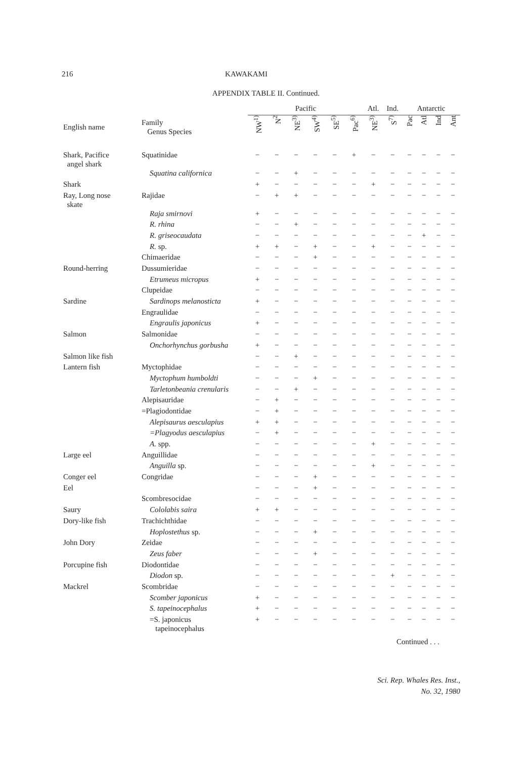216 KAWAKAMI
APPENDIX TABLE II. Continued.
| English name | Family Genus Species | Pacific | | | | | | Atl. | Ind. | Antarctic | | | |
| --- | --- | --- | --- | --- | --- | --- | --- | --- | --- | --- | --- | --- | --- |
| | | NW<sup>1)</sup> | N<sup>2</sup> | NE<sup>3)</sup> | SW<sup>4)</sup> | SE<sup>5)</sup> | Pac<sup>6)</sup> | NE<sup>3)</sup> | S<sup>7)</sup> | Pac | Atl | Ind | Ant |
| Shark, Pacifice angel shark | Squatinidae | − | − | − | − | − | + | − | − | − | − | − | − |
| | Squatina californica | − | − | + | − | − | − | − | − | − | − | − | − |
| Shark | | + | − | − | − | − | − | + | − | − | − | − | − |
| Ray, Long nose skate | Rajidae | − | + | + | − | − | − | − | − | − | − | − | − |
| | Raja smirnovi | + | − | − | − | − | − | − | − | − | − | − | − |
| | R. rhina | − | − | + | − | − | − | − | − | − | − | − | − |
| | R. griseocaudata | − | − | − | − | − | − | − | − | − | + | − | − |
| | R. sp. | + | + | − | + | − | − | + | − | − | − | − | − |
| | Chimaeridae | − | − | − | + | − | − | − | − | − | − | − | − |
| Round-herring | Dussumieridae | − | − | − | − | − | − | − | − | − | − | − | − |
| | Etrumeus micropus | + | − | − | − | − | − | − | − | − | − | − | − |
| | Clupeidae | − | − | − | − | − | − | − | − | − | − | − | − |
| Sardine | Sardinops melanosticta | + | − | − | − | − | − | − | − | − | − | − | − |
| | Engraulidae | − | − | − | − | − | − | − | − | − | − | − | − |
| | Engraulis japonicus | + | − | − | − | − | − | − | − | − | − | − | − |
| Salmon | Salmonidae | − | − | − | − | − | − | − | − | − | − | − | − |
| | Onchorhynchus gorbusha | + | − | − | − | − | − | − | − | − | − | − | − |
| Salmon like fish | | − | − | + | − | − | − | − | − | − | − | − | − |
| Lantern fish | Myctophidae | − | − | − | − | − | − | − | − | − | − | − | − |
| | Myctophum humboldti | − | − | − | + | − | − | − | − | − | − | − | − |
| | Tarletonbeania crenularis | − | − | + | − | − | − | − | − | − | − | − | − |
| | Alepisauridae | − | + | − | − | − | − | − | − | − | − | − | − |
| | =Plagiodontidae | − | + | − | − | − | − | − | − | − | − | − | − |
| | Alepisaurus aesculapius | + | + | − | − | − | − | − | − | − | − | − | − |
| | =Plagyodus aesculapius | − | + | − | − | − | − | − | − | − | − | − | − |
| | A. spp. | − | − | − | − | − | − | + | − | − | − | − | − |
| Large eel | Anguillidae | − | − | − | − | − | − | − | − | − | − | − | − |
| | Anguilla sp. | − | − | − | − | − | − | + | − | − | − | − | − |
| Conger eel | Congridae | − | − | − | + | − | − | − | − | − | − | − | − |
| Eel | | − | − | − | + | − | − | − | − | − | − | − | − |
| | Scombresocidae | − | − | − | − | − | − | − | − | − | − | − | − |
| Saury | Cololabis saira | + | + | − | − | − | − | − | − | − | − | − | − |
| Dory-like fish | Trachichthidae | − | − | − | − | − | − | − | − | − | − | − | − |
| | Hoplostethus sp. | − | − | − | + | − | − | − | − | − | − | − | − |
| John Dory | Zeidae | − | − | − | − | − | − | − | − | − | − | − | − |
| | Zeus faber | − | − | − | + | − | − | − | − | − | − | − | − |
| Porcupine fish | Diodontidae | − | − | − | − | − | − | − | − | − | − | − | − |
| | Diodon sp. | − | − | − | − | − | − | − | + | − | − | − | − |
| Mackrel | Scombridae | − | − | − | − | − | − | − | − | − | − | − | − |
| | Scomber japonicus | + | − | − | − | − | − | − | − | − | − | − | − |
| | S. tapeinocephalus | + | − | − | − | − | − | − | − | − | − | − | − |
| | =S. japonicus tapeinocephalus | + | − | − | − | − | − | − | − | − | − | − | − |
Continued . . .
Sci. Rep. Whales Res. Inst.,
No. 32, 1980